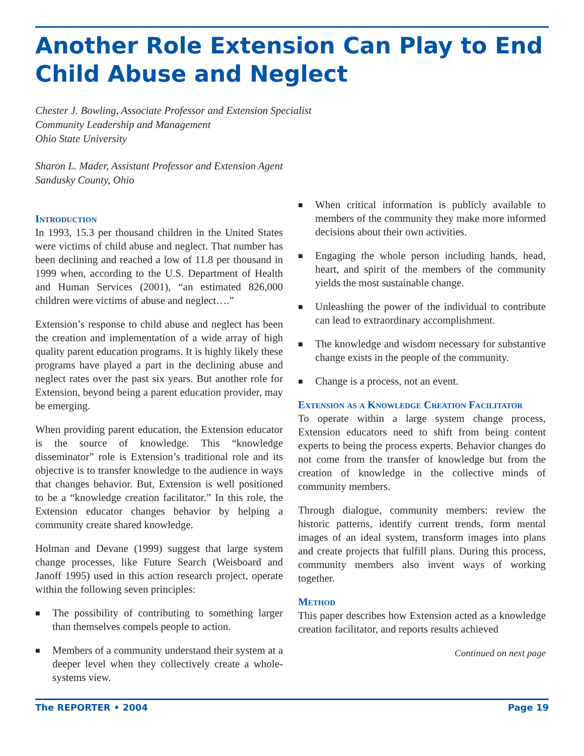Another Role Extension Can Play to End Child Abuse and Neglect
Chester J. Bowling, Associate Professor and Extension Specialist
Community Leadership and Management
Ohio State University
Sharon L. Mader, Assistant Professor and Extension Agent
Sandusky County, Ohio
Introduction
In 1993, 15.3 per thousand children in the United States were victims of child abuse and neglect. That number has been declining and reached a low of 11.8 per thousand in 1999 when, according to the U.S. Department of Health and Human Services (2001), “an estimated 826,000 children were victims of abuse and neglect….”
Extension’s response to child abuse and neglect has been the creation and implementation of a wide array of high quality parent education programs. It is highly likely these programs have played a part in the declining abuse and neglect rates over the past six years. But another role for Extension, beyond being a parent education provider, may be emerging.
When providing parent education, the Extension educator is the source of knowledge. This “knowledge disseminator” role is Extension’s traditional role and its objective is to transfer knowledge to the audience in ways that changes behavior. But, Extension is well positioned to be a “knowledge creation facilitator.” In this role, the Extension educator changes behavior by helping a community create shared knowledge.
Holman and Devane (1999) suggest that large system change processes, like Future Search (Weisboard and Janoff 1995) used in this action research project, operate within the following seven principles:
■ The possibility of contributing to something larger than themselves compels people to action.
■ Members of a community understand their system at a deeper level when they collectively create a whole-systems view.
■ When critical information is publicly available to members of the community they make more informed decisions about their own activities.
■ Engaging the whole person including hands, head, heart, and spirit of the members of the community yields the most sustainable change.
■ Unleashing the power of the individual to contribute can lead to extraordinary accomplishment.
■ The knowledge and wisdom necessary for substantive change exists in the people of the community.
■ Change is a process, not an event.
Extension as a Knowledge Creation Facilitator
To operate within a large system change process, Extension educators need to shift from being content experts to being the process experts. Behavior changes do not come from the transfer of knowledge but from the creation of knowledge in the collective minds of community members.
Through dialogue, community members: review the historic patterns, identify current trends, form mental images of an ideal system, transform images into plans and create projects that fulfill plans. During this process, community members also invent ways of working together.
Method
This paper describes how Extension acted as a knowledge creation facilitator, and reports results achieved
Continued on next page
The REPORTER • 2004 Page 19